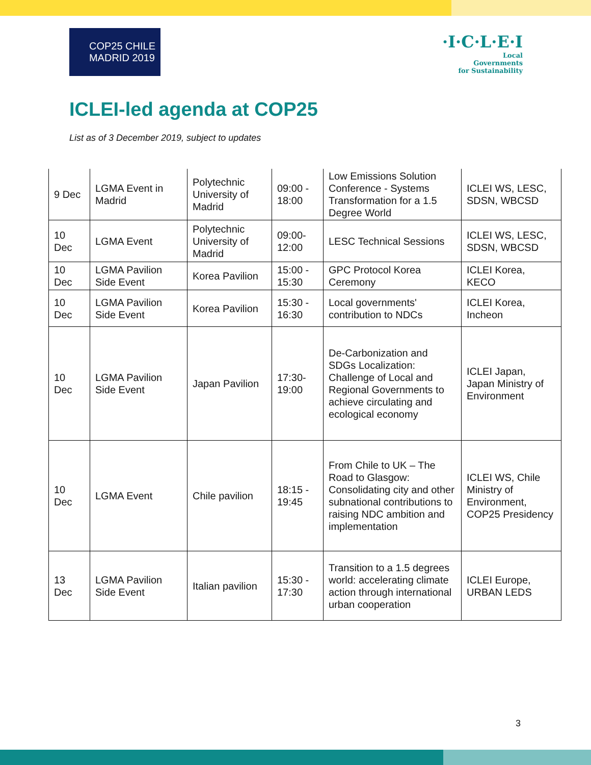COP25 CHILE
MADRID 2019
·I·C·L·E·I
Local
Governments
for Sustainability
ICLEI-led agenda at COP25
List as of 3 December 2019, subject to updates
| 9 Dec | LGMA Event in Madrid | Polytechnic University of Madrid | 09:00 - 18:00 | Low Emissions Solution Conference - Systems Transformation for a 1.5 Degree World | ICLEI WS, LESC, SDSN, WBCSD |
| 10 Dec | LGMA Event | Polytechnic University of Madrid | 09:00-12:00 | LESC Technical Sessions | ICLEI WS, LESC, SDSN, WBCSD |
| 10 Dec | LGMA Pavilion Side Event | Korea Pavilion | 15:00 - 15:30 | GPC Protocol Korea Ceremony | ICLEI Korea, KECO |
| 10 Dec | LGMA Pavilion Side Event | Korea Pavilion | 15:30 - 16:30 | Local governments' contribution to NDCs | ICLEI Korea, Incheon |
| 10 Dec | LGMA Pavilion Side Event | Japan Pavilion | 17:30-19:00 | De-Carbonization and SDGs Localization: Challenge of Local and Regional Governments to achieve circulating and ecological economy | ICLEI Japan, Japan Ministry of Environment |
| 10 Dec | LGMA Event | Chile pavilion | 18:15 - 19:45 | From Chile to UK – The Road to Glasgow: Consolidating city and other subnational contributions to raising NDC ambition and implementation | ICLEI WS, Chile Ministry of Environment, COP25 Presidency |
| 13 Dec | LGMA Pavilion Side Event | Italian pavilion | 15:30 - 17:30 | Transition to a 1.5 degrees world: accelerating climate action through international urban cooperation | ICLEI Europe, URBAN LEDS |
3